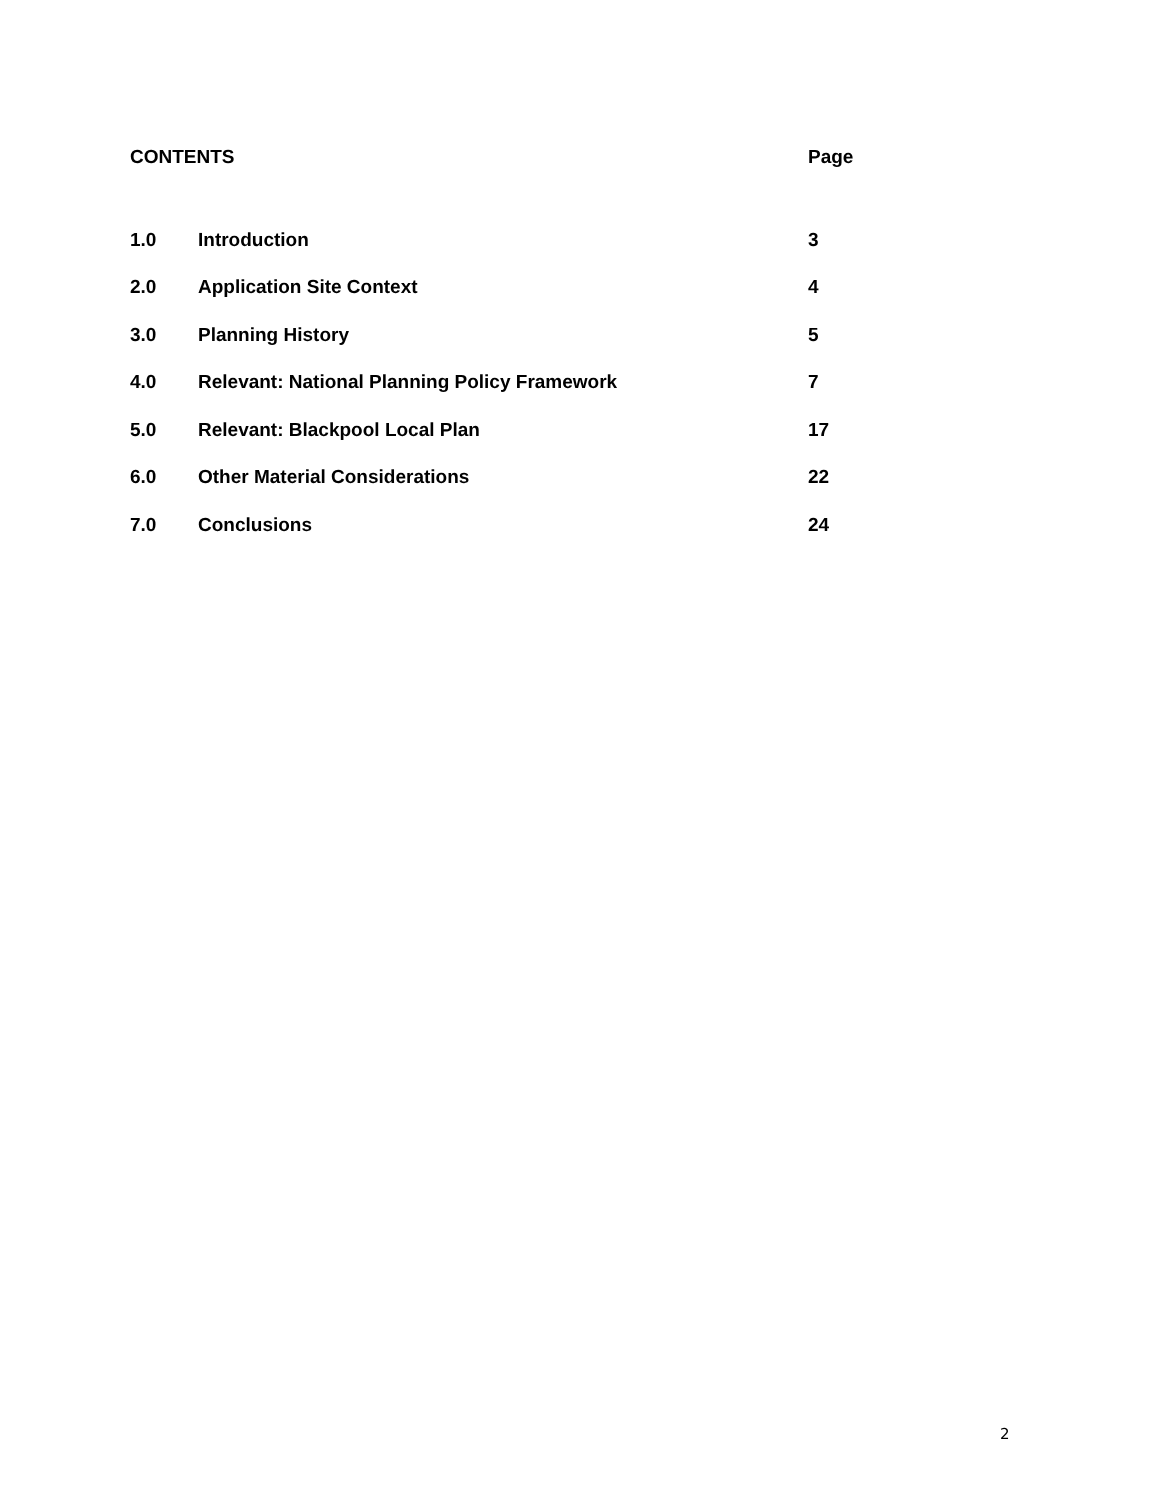| CONTENTS | | Page |
| 1.0 | Introduction | 3 |
| 2.0 | Application Site Context | 4 |
| 3.0 | Planning History | 5 |
| 4.0 | Relevant: National Planning Policy Framework | 7 |
| 5.0 | Relevant: Blackpool Local Plan | 17 |
| 6.0 | Other Material Considerations | 22 |
| 7.0 | Conclusions | 24 |
2